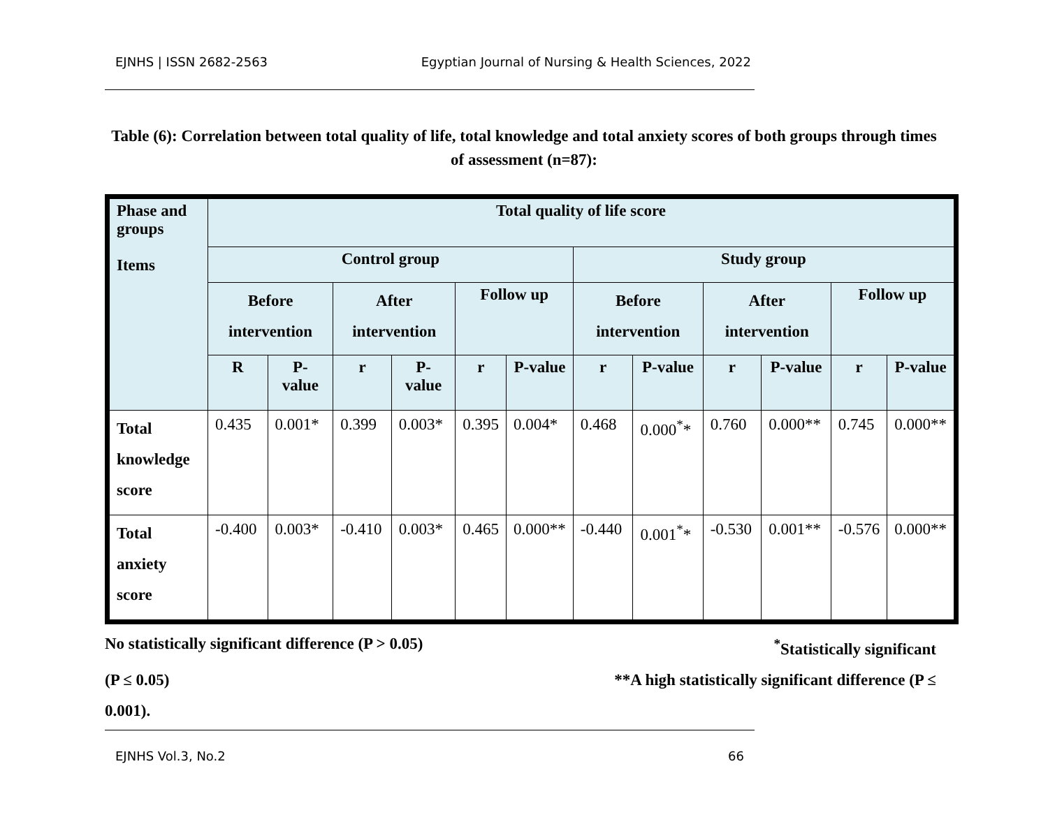EJNHS | ISSN 2682-2563 Egyptian Journal of Nursing & Health Sciences, 2022
Table (6): Correlation between total quality of life, total knowledge and total anxiety scores of both groups through times of assessment (n=87):
| Phase and groups Items | Total quality of life score | | | | | | | | | | | |
| --- | --- | --- | --- | --- | --- | --- | --- | --- | --- | --- | --- | --- |
| | Control group | | | | | | Study group | | | | | |
| | Before intervention | | After intervention | | Follow up | | Before intervention | | After intervention | | Follow up | |
| | R | P-value | r | P-value | r | P-value | r | P-value | r | P-value | r | P-value |
| Total knowledge score | 0.435 | 0.001* | 0.399 | 0.003* | 0.395 | 0.004* | 0.468 | 0.000<sup>*</sup>* | 0.760 | 0.000** | 0.745 | 0.000** |
| Total anxiety score | -0.400 | 0.003* | -0.410 | 0.003* | 0.465 | 0.000** | -0.440 | 0.001<sup>*</sup>* | -0.530 | 0.001** | -0.576 | 0.000** |
No statistically significant difference (P > 0.05)<sup>*</sup>Statistically significant
(P ≤ 0.05) **A high statistically significant difference (P ≤
0.001).
EJNHS Vol.3, No.2 66